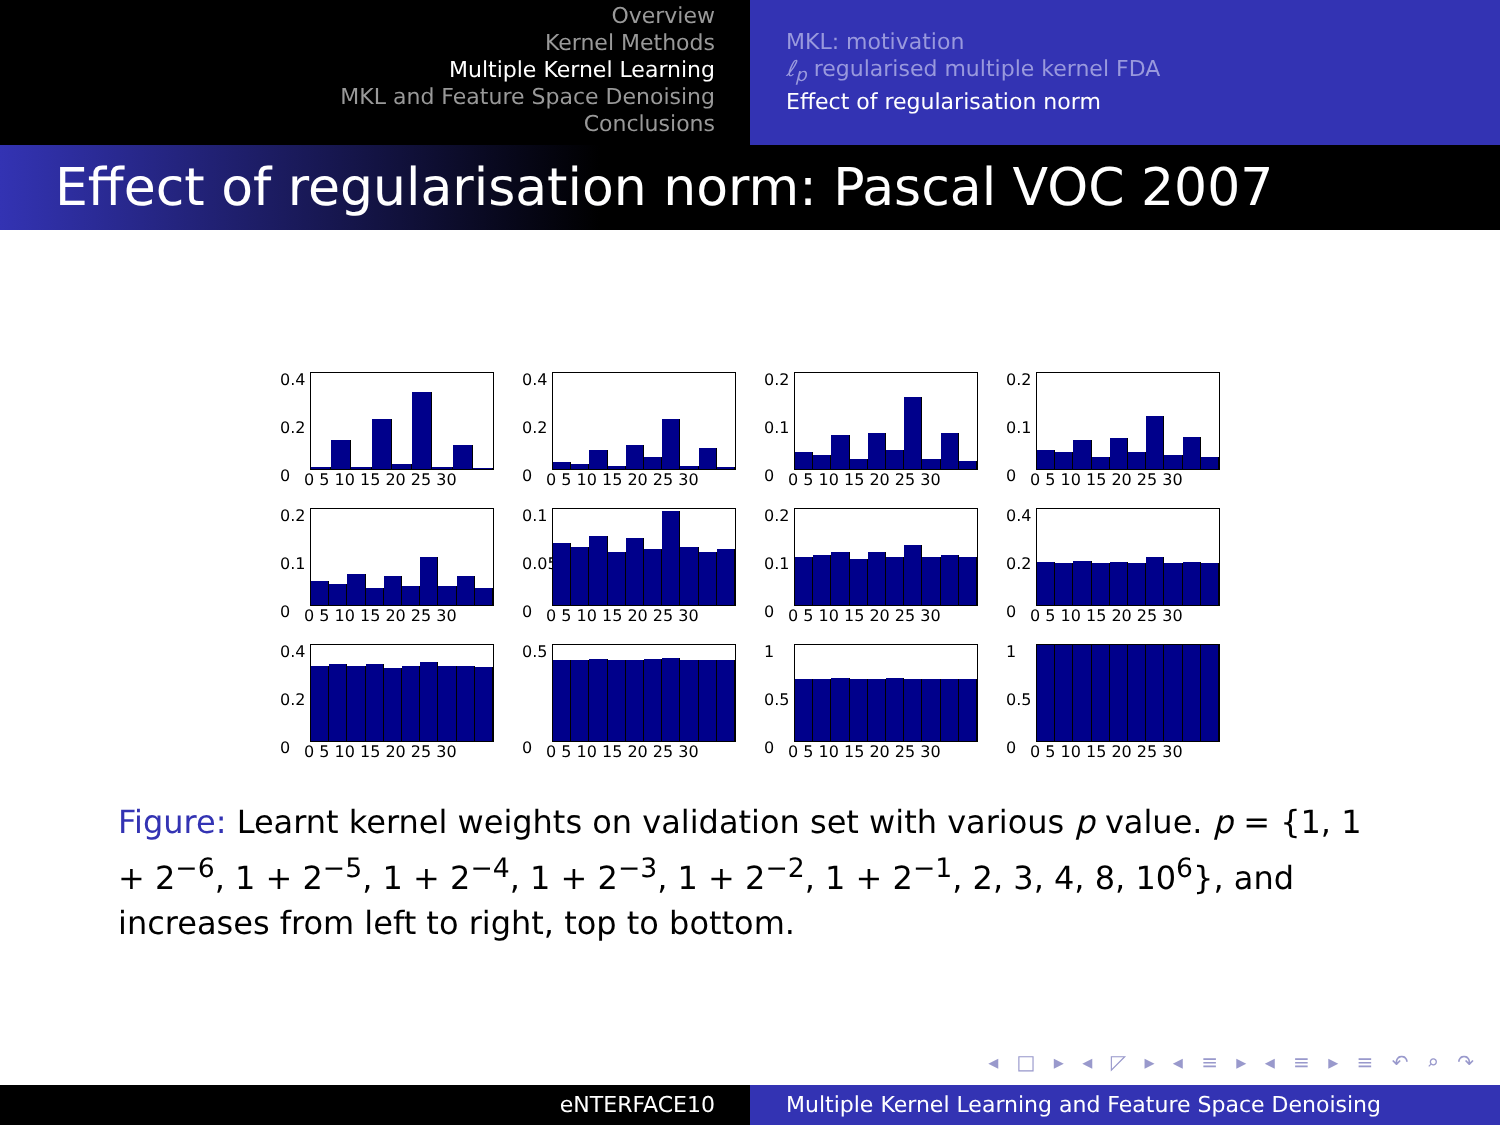Overview
Kernel Methods
Multiple Kernel Learning
MKL and Feature Space Denoising
Conclusions
MKL: motivation
ℓ<sub>p</sub> regularised multiple kernel FDA
Effect of regularisation norm
Effect of regularisation norm: Pascal VOC 2007
0.4
0.2
0 0 5 10 15 20 25 30
0.4
0.2
0 0 5 10 15 20 25 30
0.2
0.1
0 0 5 10 15 20 25 30
0.2
0.1
0 0 5 10 15 20 25 30
0.2
0.1
0 0 5 10 15 20 25 30
0.1
0.05
0 0 5 10 15 20 25 30
0.2
0.1
0 0 5 10 15 20 25 30
0.4
0.2
0 0 5 10 15 20 25 30
0.4
0.2
0 0 5 10 15 20 25 30
0.5
0 0 5 10 15 20 25 30
1
0.5
0 0 5 10 15 20 25 30
1
0.5
0 0 5 10 15 20 25 30
Figure: Learnt kernel weights on validation set with various p value. p = {1, 1 + 2<sup>−6</sup>, 1 + 2<sup>−5</sup>, 1 + 2<sup>−4</sup>, 1 + 2<sup>−3</sup>, 1 + 2<sup>−2</sup>, 1 + 2<sup>−1</sup>, 2, 3, 4, 8, 10<sup>6</sup>}, and increases from left to right, top to bottom.
◂ □ ▸ ◂ ◸ ▸ ◂ ≡ ▸ ◂ ≡ ▸ ≡ ↶ ⌕ ↷
eNTERFACE10 Multiple Kernel Learning and Feature Space Denoising